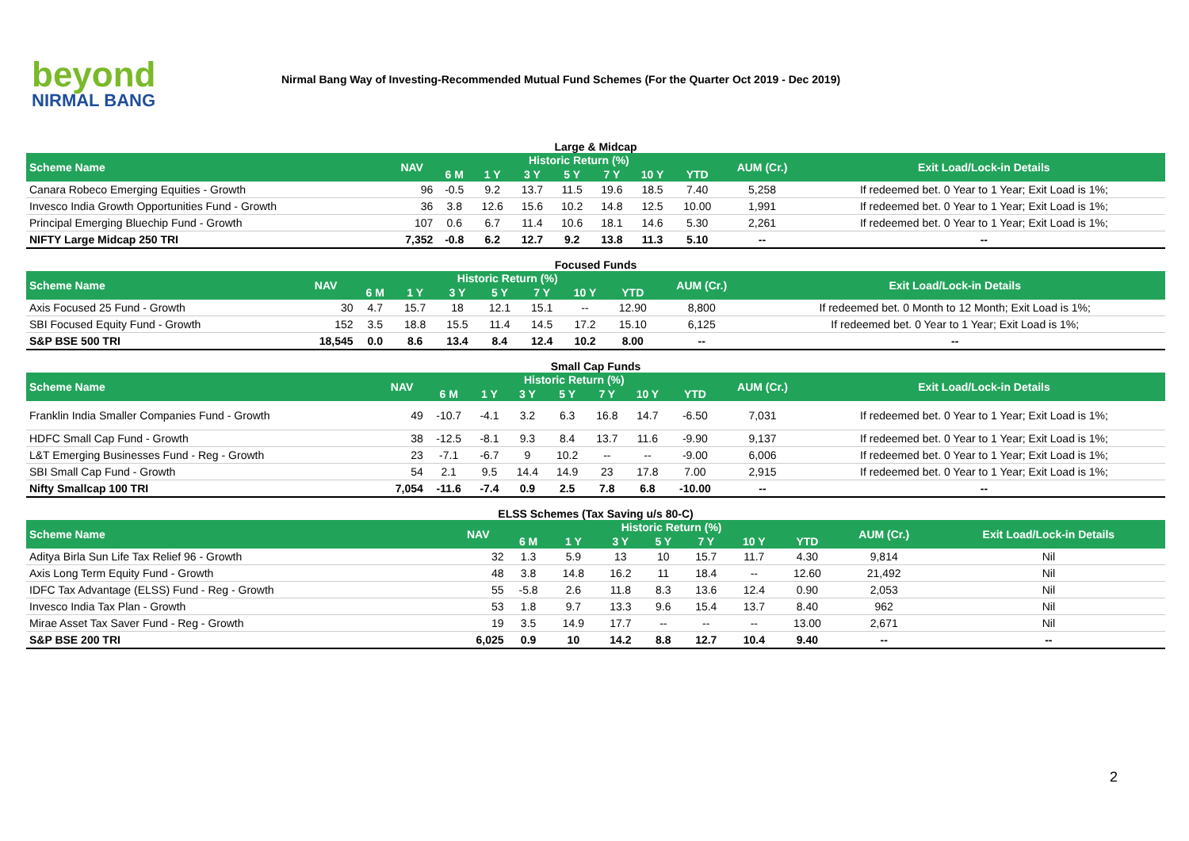beyond
NIRMAL BANG
Nirmal Bang Way of Investing-Recommended Mutual Fund Schemes (For the Quarter Oct 2019 - Dec 2019)
Large & Midcap
| Scheme Name | NAV | Historic Return (%) | | | | | | | AUM (Cr.) | Exit Load/Lock-in Details |
| --- | --- | --- | --- | --- | --- | --- | --- | --- | --- | --- |
| | | 6 M | 1 Y | 3 Y | 5 Y | 7 Y | 10 Y | YTD | | |
| Canara Robeco Emerging Equities - Growth | 96 | -0.5 | 9.2 | 13.7 | 11.5 | 19.6 | 18.5 | 7.40 | 5,258 | If redeemed bet. 0 Year to 1 Year; Exit Load is 1%; |
| Invesco India Growth Opportunities Fund - Growth | 36 | 3.8 | 12.6 | 15.6 | 10.2 | 14.8 | 12.5 | 10.00 | 1,991 | If redeemed bet. 0 Year to 1 Year; Exit Load is 1%; |
| Principal Emerging Bluechip Fund - Growth | 107 | 0.6 | 6.7 | 11.4 | 10.6 | 18.1 | 14.6 | 5.30 | 2,261 | If redeemed bet. 0 Year to 1 Year; Exit Load is 1%; |
| NIFTY Large Midcap 250 TRI | 7,352 | -0.8 | 6.2 | 12.7 | 9.2 | 13.8 | 11.3 | 5.10 | -- | -- |
Focused Funds
| Scheme Name | NAV | Historic Return (%) | | | | | | | AUM (Cr.) | Exit Load/Lock-in Details |
| --- | --- | --- | --- | --- | --- | --- | --- | --- | --- | --- |
| | | 6 M | 1 Y | 3 Y | 5 Y | 7 Y | 10 Y | YTD | | |
| Axis Focused 25 Fund - Growth | 30 | 4.7 | 15.7 | 18 | 12.1 | 15.1 | -- | 12.90 | 8,800 | If redeemed bet. 0 Month to 12 Month; Exit Load is 1%; |
| SBI Focused Equity Fund - Growth | 152 | 3.5 | 18.8 | 15.5 | 11.4 | 14.5 | 17.2 | 15.10 | 6,125 | If redeemed bet. 0 Year to 1 Year; Exit Load is 1%; |
| S&P BSE 500 TRI | 18,545 | 0.0 | 8.6 | 13.4 | 8.4 | 12.4 | 10.2 | 8.00 | -- | -- |
Small Cap Funds
| Scheme Name | NAV | Historic Return (%) | | | | | | | AUM (Cr.) | Exit Load/Lock-in Details |
| --- | --- | --- | --- | --- | --- | --- | --- | --- | --- | --- |
| | | 6 M | 1 Y | 3 Y | 5 Y | 7 Y | 10 Y | YTD | | |
| Franklin India Smaller Companies Fund - Growth | 49 | -10.7 | -4.1 | 3.2 | 6.3 | 16.8 | 14.7 | -6.50 | 7,031 | If redeemed bet. 0 Year to 1 Year; Exit Load is 1%; |
| HDFC Small Cap Fund - Growth | 38 | -12.5 | -8.1 | 9.3 | 8.4 | 13.7 | 11.6 | -9.90 | 9,137 | If redeemed bet. 0 Year to 1 Year; Exit Load is 1%; |
| L&T Emerging Businesses Fund - Reg - Growth | 23 | -7.1 | -6.7 | 9 | 10.2 | -- | -- | -9.00 | 6,006 | If redeemed bet. 0 Year to 1 Year; Exit Load is 1%; |
| SBI Small Cap Fund - Growth | 54 | 2.1 | 9.5 | 14.4 | 14.9 | 23 | 17.8 | 7.00 | 2,915 | If redeemed bet. 0 Year to 1 Year; Exit Load is 1%; |
| Nifty Smallcap 100 TRI | 7,054 | -11.6 | -7.4 | 0.9 | 2.5 | 7.8 | 6.8 | -10.00 | -- | -- |
ELSS Schemes (Tax Saving u/s 80-C)
| Scheme Name | NAV | Historic Return (%) | | | | | | | AUM (Cr.) | Exit Load/Lock-in Details |
| --- | --- | --- | --- | --- | --- | --- | --- | --- | --- | --- |
| | | 6 M | 1 Y | 3 Y | 5 Y | 7 Y | 10 Y | YTD | | |
| Aditya Birla Sun Life Tax Relief 96 - Growth | 32 | 1.3 | 5.9 | 13 | 10 | 15.7 | 11.7 | 4.30 | 9,814 | Nil |
| Axis Long Term Equity Fund - Growth | 48 | 3.8 | 14.8 | 16.2 | 11 | 18.4 | -- | 12.60 | 21,492 | Nil |
| IDFC Tax Advantage (ELSS) Fund - Reg - Growth | 55 | -5.8 | 2.6 | 11.8 | 8.3 | 13.6 | 12.4 | 0.90 | 2,053 | Nil |
| Invesco India Tax Plan - Growth | 53 | 1.8 | 9.7 | 13.3 | 9.6 | 15.4 | 13.7 | 8.40 | 962 | Nil |
| Mirae Asset Tax Saver Fund - Reg - Growth | 19 | 3.5 | 14.9 | 17.7 | -- | -- | -- | 13.00 | 2,671 | Nil |
| S&P BSE 200 TRI | 6,025 | 0.9 | 10 | 14.2 | 8.8 | 12.7 | 10.4 | 9.40 | -- | -- |
2